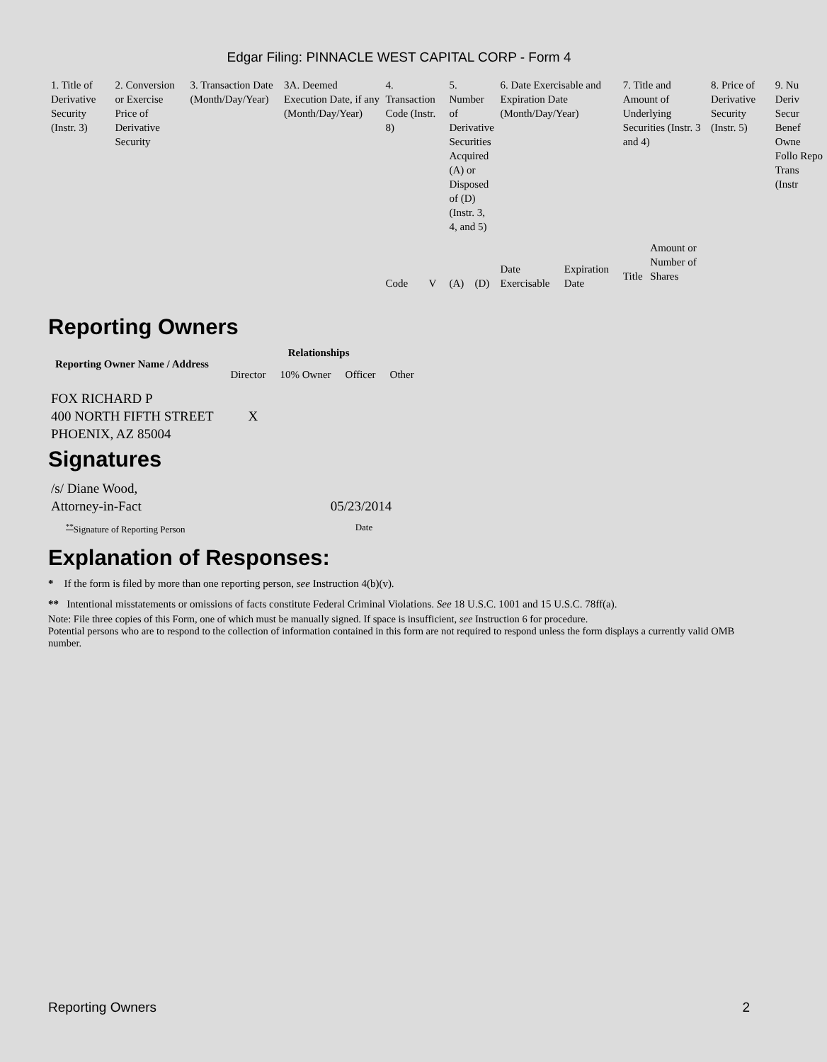Edgar Filing: PINNACLE WEST CAPITAL CORP - Form 4
| 1. Title of Derivative Security (Instr. 3) | 2. Conversion or Exercise Price of Derivative Security | 3. Transaction Date (Month/Day/Year) | 3A. Deemed Execution Date, if any (Month/Day/Year) | 4. Transaction Code (Instr. 8) | | 5. Number of Derivative Securities Acquired (A) or Disposed of (D) (Instr. 3, 4, and 5) | | 6. Date Exercisable and Expiration Date (Month/Day/Year) | | 7. Title and Amount of Underlying Securities (Instr. 3 and 4) | | 8. Price of Derivative Security (Instr. 5) | 9. Nu Deriv Secur Benef Owne Follo Repo Trans (Instr |
| | | | | | | | | Date Exercisable | Expiration Date | Title | Amount or Number of Shares | | |
| | | | | Code | V | (A) | (D) | | | | | | |
Reporting Owners
| Reporting Owner Name / Address | Relationships | | | |
| --- | --- | --- | --- | --- |
| | Director | 10% Owner | Officer | Other |
| FOX RICHARD P 400 NORTH FIFTH STREET PHOENIX, AZ 85004 | X | | | |
Signatures
| /s/ Diane Wood, Attorney-in-Fact | 05/23/2014 |
| <sup>**</sup> Signature of Reporting Person | Date |
Explanation of Responses:
* If the form is filed by more than one reporting person, see Instruction 4(b)(v).
** Intentional misstatements or omissions of facts constitute Federal Criminal Violations. See 18 U.S.C. 1001 and 15 U.S.C. 78ff(a).
Note: File three copies of this Form, one of which must be manually signed. If space is insufficient, see Instruction 6 for procedure.
Potential persons who are to respond to the collection of information contained in this form are not required to respond unless the form displays a currently valid OMB number.
Reporting Owners 2